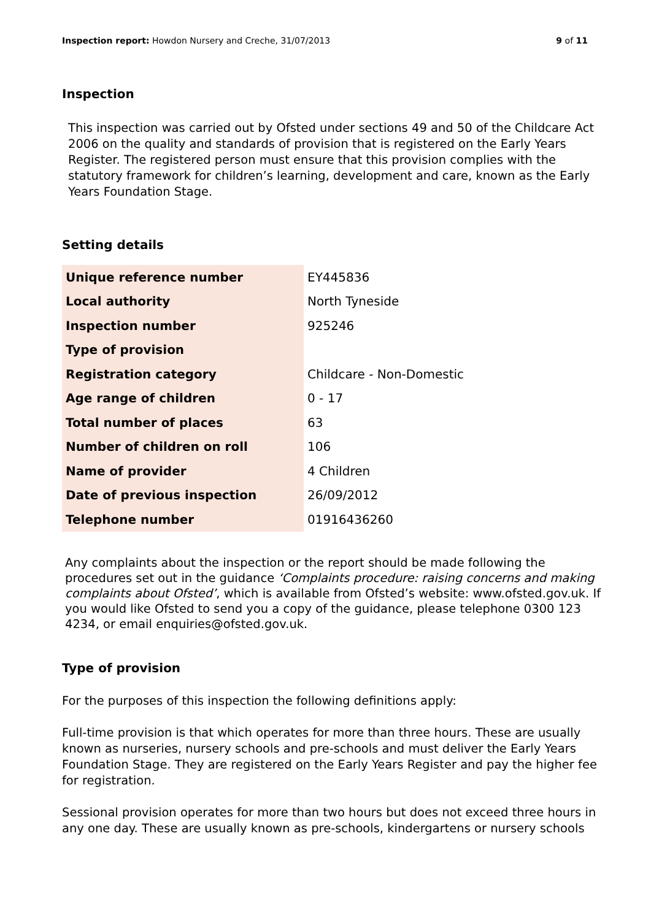Inspection report: Howdon Nursery and Creche, 31/07/2013 9 of 11
Inspection
This inspection was carried out by Ofsted under sections 49 and 50 of the Childcare Act 2006 on the quality and standards of provision that is registered on the Early Years Register. The registered person must ensure that this provision complies with the statutory framework for children’s learning, development and care, known as the Early Years Foundation Stage.
Setting details
| Unique reference number | EY445836 |
| Local authority | North Tyneside |
| Inspection number | 925246 |
| Type of provision | |
| Registration category | Childcare - Non-Domestic |
| Age range of children | 0 - 17 |
| Total number of places | 63 |
| Number of children on roll | 106 |
| Name of provider | 4 Children |
| Date of previous inspection | 26/09/2012 |
| Telephone number | 01916436260 |
Any complaints about the inspection or the report should be made following the procedures set out in the guidance ‘Complaints procedure: raising concerns and making complaints about Ofsted’, which is available from Ofsted’s website: www.ofsted.gov.uk. If you would like Ofsted to send you a copy of the guidance, please telephone 0300 123 4234, or email enquiries@ofsted.gov.uk.
Type of provision
For the purposes of this inspection the following definitions apply:
Full-time provision is that which operates for more than three hours. These are usually known as nurseries, nursery schools and pre-schools and must deliver the Early Years Foundation Stage. They are registered on the Early Years Register and pay the higher fee for registration.
Sessional provision operates for more than two hours but does not exceed three hours in any one day. These are usually known as pre-schools, kindergartens or nursery schools